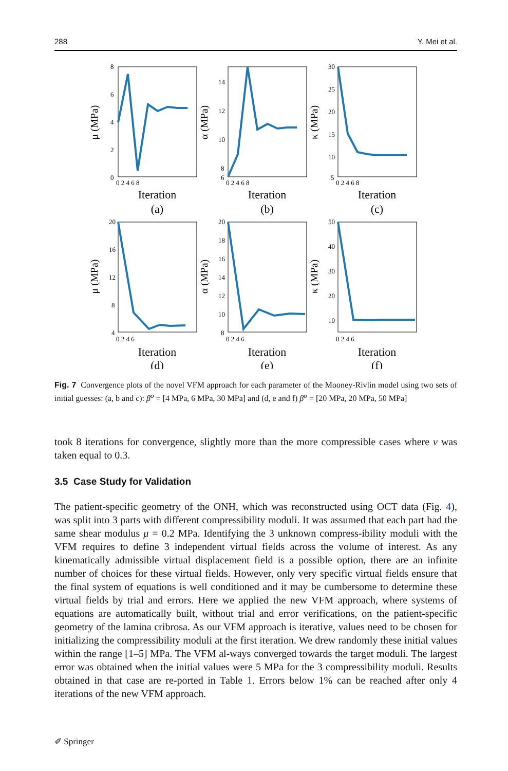288 Y. Mei et al.
8
6
4
2
0
14
12
10
8
6
30
25
20
15
10
5
20
16
12
8
4
20
18
16
14
12
10
8
50
40
30
20
10
0 2 4 6 8
0 2 4 6 8
0 2 4 6 8
0 2 4 6
0 2 4 6
0 2 4 6
Iteration
(a)
Iteration
(b)
Iteration
(c)
Iteration
(d)
Iteration
(e)
Iteration
(f)
μ (MPa)
α (MPa)
κ (MPa)
μ (MPa)
α (MPa)
κ (MPa)
Fig. 7 Convergence plots of the novel VFM approach for each parameter of the Mooney-Rivlin model using two sets of initial guesses: (a, b and c): β<sup>o</sup> = [4 MPa, 6 MPa, 30 MPa] and (d, e and f) β<sup>o</sup> = [20 MPa, 20 MPa, 50 MPa]
took 8 iterations for convergence, slightly more than the more compressible cases where ν was taken equal to 0.3.
3.5 Case Study for Validation
The patient-specific geometry of the ONH, which was reconstructed using OCT data (Fig. 4), was split into 3 parts with different compressibility moduli. It was assumed that each part had the same shear modulus μ = 0.2 MPa. Identifying the 3 unknown compress-ibility moduli with the VFM requires to define 3 independent virtual fields across the volume of interest. As any kinematically admissible virtual displacement field is a possible option, there are an infinite number of choices for these virtual fields. However, only very specific virtual fields ensure that the final system of equations is well conditioned and it may be cumbersome to determine these virtual fields by trial and errors. Here we applied the new VFM approach, where systems of equations are automatically built, without trial and error verifications, on the patient-specific geometry of the lamina cribrosa. As our VFM approach is iterative, values need to be chosen for initializing the compressibility moduli at the first iteration. We drew randomly these initial values within the range [1–5] MPa. The VFM al-ways converged towards the target moduli. The largest error was obtained when the initial values were 5 MPa for the 3 compressibility moduli. Results obtained in that case are re-ported in Table 1. Errors below 1% can be reached after only 4 iterations of the new VFM approach.
✐ Springer